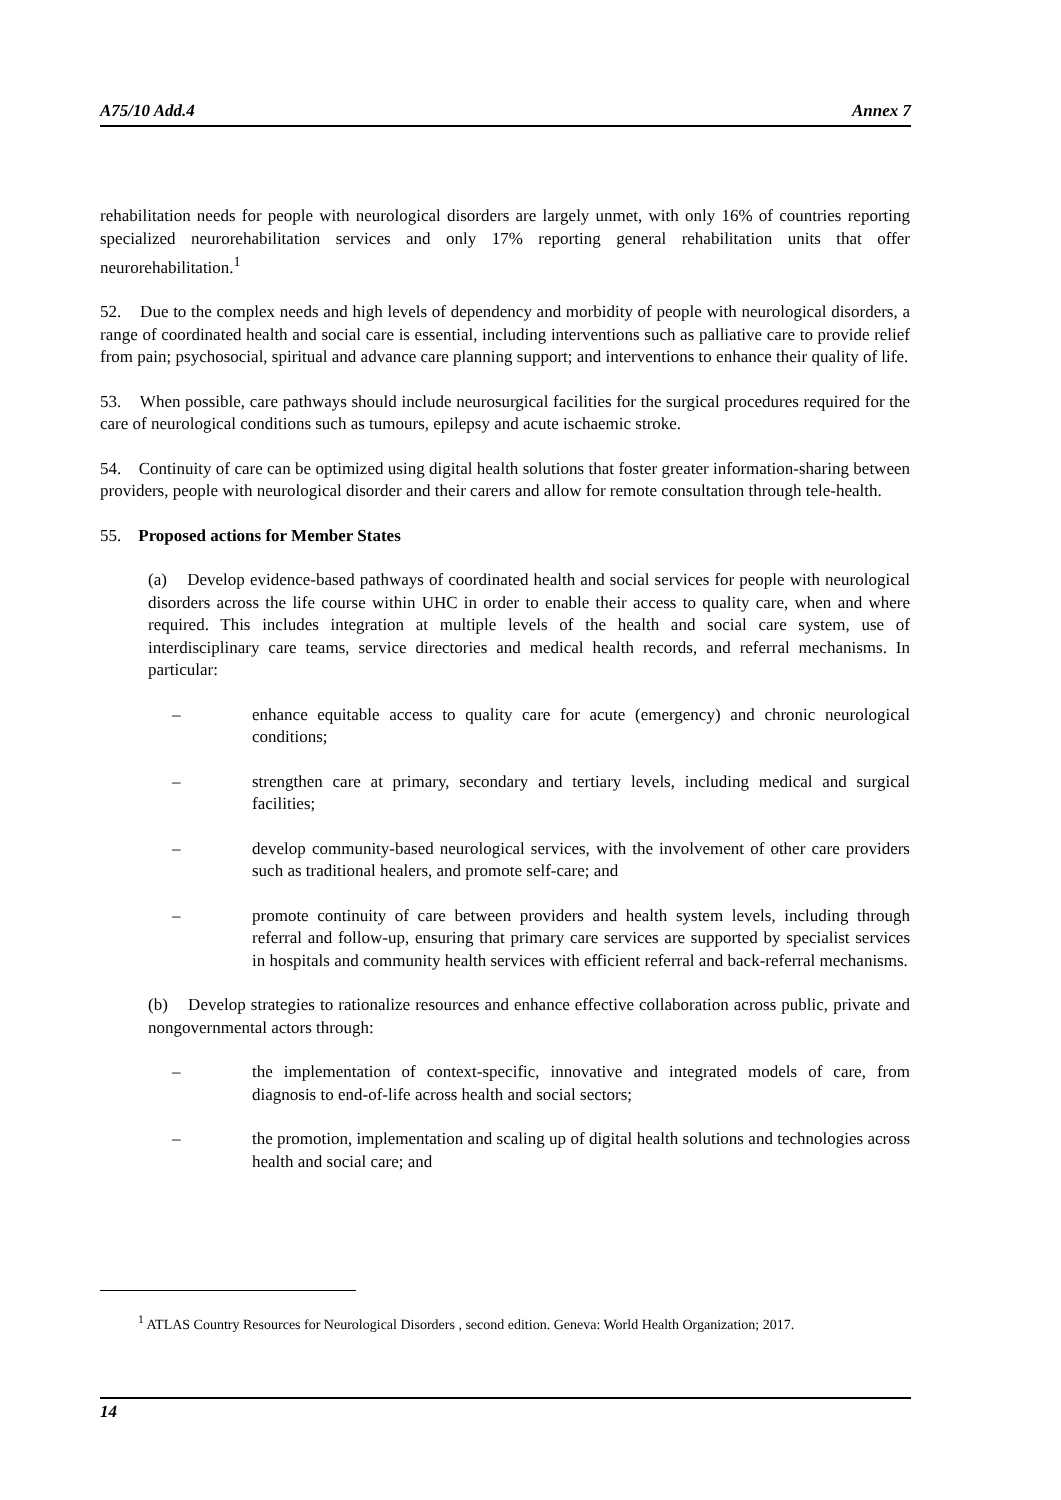A75/10 Add.4 Annex 7
rehabilitation needs for people with neurological disorders are largely unmet, with only 16% of countries reporting specialized neurorehabilitation services and only 17% reporting general rehabilitation units that offer neurorehabilitation.<sup>1</sup>
52. Due to the complex needs and high levels of dependency and morbidity of people with neurological disorders, a range of coordinated health and social care is essential, including interventions such as palliative care to provide relief from pain; psychosocial, spiritual and advance care planning support; and interventions to enhance their quality of life.
53. When possible, care pathways should include neurosurgical facilities for the surgical procedures required for the care of neurological conditions such as tumours, epilepsy and acute ischaemic stroke.
54. Continuity of care can be optimized using digital health solutions that foster greater information-sharing between providers, people with neurological disorder and their carers and allow for remote consultation through tele-health.
55. Proposed actions for Member States
(a) Develop evidence-based pathways of coordinated health and social services for people with neurological disorders across the life course within UHC in order to enable their access to quality care, when and where required. This includes integration at multiple levels of the health and social care system, use of interdisciplinary care teams, service directories and medical health records, and referral mechanisms. In particular:
– enhance equitable access to quality care for acute (emergency) and chronic neurological conditions;
– strengthen care at primary, secondary and tertiary levels, including medical and surgical facilities;
– develop community-based neurological services, with the involvement of other care providers such as traditional healers, and promote self-care; and
– promote continuity of care between providers and health system levels, including through referral and follow-up, ensuring that primary care services are supported by specialist services in hospitals and community health services with efficient referral and back-referral mechanisms.
(b) Develop strategies to rationalize resources and enhance effective collaboration across public, private and nongovernmental actors through:
– the implementation of context-specific, innovative and integrated models of care, from diagnosis to end-of-life across health and social sectors;
– the promotion, implementation and scaling up of digital health solutions and technologies across health and social care; and
<sup>1</sup> ATLAS Country Resources for Neurological Disorders , second edition. Geneva: World Health Organization; 2017.
14